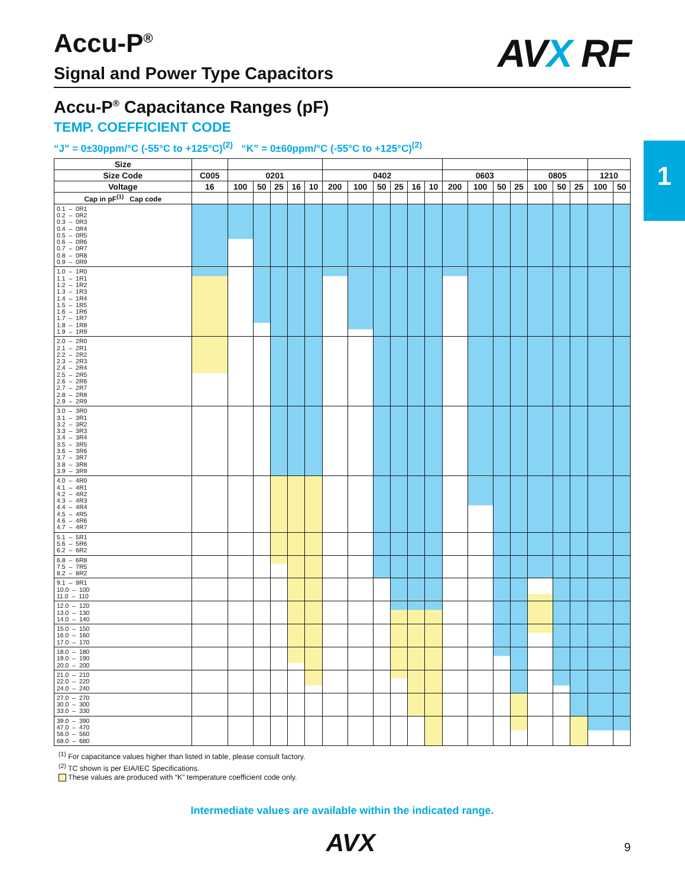1
Accu-P<sup>®</sup>
Signal and Power Type Capacitors
AVX RF
Accu-P<sup>®</sup> Capacitance Ranges (pF)
TEMP. COEFFICIENT CODE
“J” = 0±30ppm/°C (-55°C to +125°C)<sup>(2)</sup> “K” = 0±60ppm/°C (-55°C to +125°C)<sup>(2)</sup>
| Size | | | | | | | | | | | | | | | | | | | | | |
| --- | --- | --- | --- | --- | --- | --- | --- | --- | --- | --- | --- | --- | --- | --- | --- | --- | --- | --- | --- | --- | --- |
| Size Code | C005 | 0201 | | | | | 0402 | | | | | | 0603 | | | | 0805 | | | 1210 | |
| Voltage | 16 | 100 | 50 | 25 | 16 | 10 | 200 | 100 | 50 | 25 | 16 | 10 | 200 | 100 | 50 | 25 | 100 | 50 | 25 | 100 | 50 |
| Cap in pF<sup>(1)</sup> Cap code | | | | | | | | | | | | | | | | | | | | | |
| 0.1 – 0R1 0.2 – 0R2 0.3 – 0R3 0.4 – 0R4 0.5 – 0R5 0.6 – 0R6 0.7 – 0R7 0.8 – 0R8 0.9 – 0R9 | | | | | | | | | | | | | | | | | | | | | |
| 1.0 – 1R0 1.1 – 1R1 1.2 – 1R2 1.3 – 1R3 1.4 – 1R4 1.5 – 1R5 1.6 – 1R6 1.7 – 1R7 1.8 – 1R8 1.9 – 1R9 | | | | | | | | | | | | | | | | | | | | | |
| 2.0 – 2R0 2.1 – 2R1 2.2 – 2R2 2.3 – 2R3 2.4 – 2R4 2.5 – 2R5 2.6 – 2R6 2.7 – 2R7 2.8 – 2R8 2.9 – 2R9 | | | | | | | | | | | | | | | | | | | | | |
| 3.0 – 3R0 3.1 – 3R1 3.2 – 3R2 3.3 – 3R3 3.4 – 3R4 3.5 – 3R5 3.6 – 3R6 3.7 – 3R7 3.8 – 3R8 3.9 – 3R9 | | | | | | | | | | | | | | | | | | | | | |
| 4.0 – 4R0 4.1 – 4R1 4.2 – 4R2 4.3 – 4R3 4.4 – 4R4 4.5 – 4R5 4.6 – 4R6 4.7 – 4R7 | | | | | | | | | | | | | | | | | | | | | |
| 5.1 – 5R1 5.6 – 5R6 6.2 – 6R2 | | | | | | | | | | | | | | | | | | | | | |
| 6.8 – 6R8 7.5 – 7R5 8.2 – 8R2 | | | | | | | | | | | | | | | | | | | | | |
| 9.1 – 9R1 10.0 – 100 11.0 – 110 | | | | | | | | | | | | | | | | | | | | | |
| 12.0 – 120 13.0 – 130 14.0 – 140 | | | | | | | | | | | | | | | | | | | | | |
| 15.0 – 150 16.0 – 160 17.0 – 170 | | | | | | | | | | | | | | | | | | | | | |
| 18.0 – 180 19.0 – 190 20.0 – 200 | | | | | | | | | | | | | | | | | | | | | |
| 21.0 – 210 22.0 – 220 24.0 – 240 | | | | | | | | | | | | | | | | | | | | | |
| 27.0 – 270 30.0 – 300 33.0 – 330 | | | | | | | | | | | | | | | | | | | | | |
| 39.0 – 390 47.0 – 470 56.0 – 560 68.0 – 680 | | | | | | | | | | | | | | | | | | | | | |
<sup>(1)</sup> For capacitance values higher than listed in table, please consult factory.
<sup>(2)</sup> TC shown is per EIA/IEC Specifications.
These values are produced with “K” temperature coefficient code only.
Intermediate values are available within the indicated range.
AVX
9